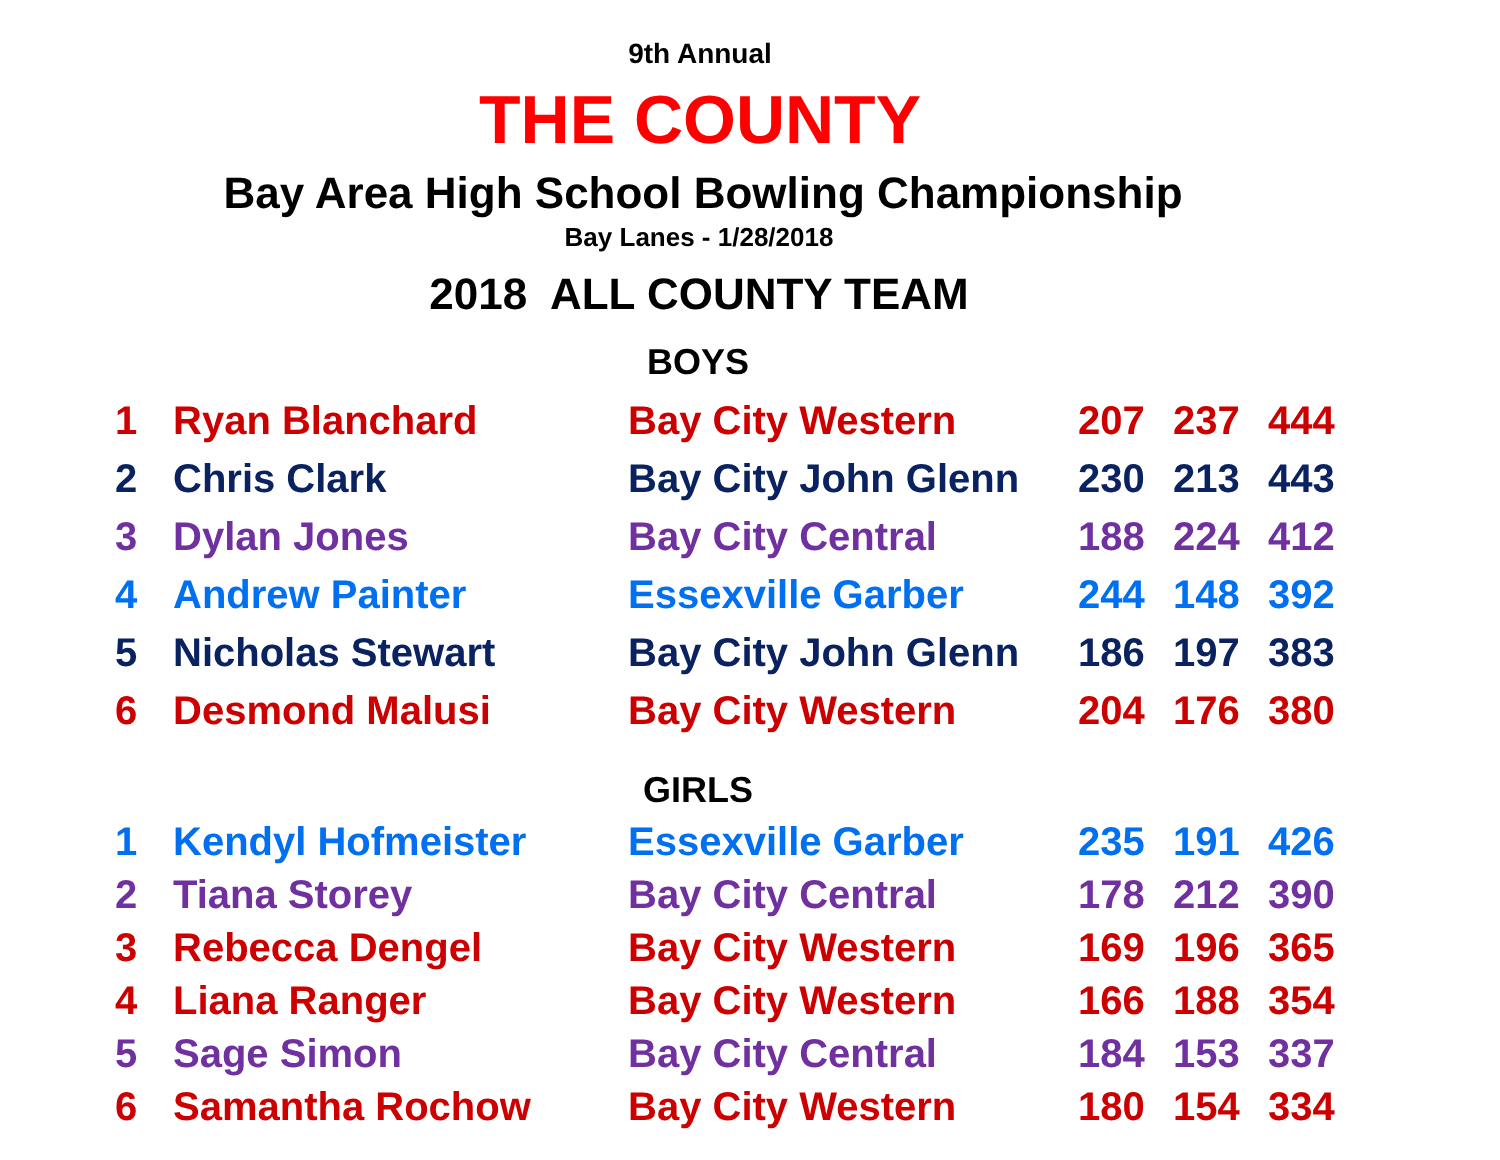9th Annual
THE COUNTY
Bay Area High School Bowling Championship
Bay Lanes - 1/28/2018
2018 ALL COUNTY TEAM
BOYS
| 1 | Ryan Blanchard | Bay City Western | 207 | 237 | 444 |
| 2 | Chris Clark | Bay City John Glenn | 230 | 213 | 443 |
| 3 | Dylan Jones | Bay City Central | 188 | 224 | 412 |
| 4 | Andrew Painter | Essexville Garber | 244 | 148 | 392 |
| 5 | Nicholas Stewart | Bay City John Glenn | 186 | 197 | 383 |
| 6 | Desmond Malusi | Bay City Western | 204 | 176 | 380 |
GIRLS
| 1 | Kendyl Hofmeister | Essexville Garber | 235 | 191 | 426 |
| 2 | Tiana Storey | Bay City Central | 178 | 212 | 390 |
| 3 | Rebecca Dengel | Bay City Western | 169 | 196 | 365 |
| 4 | Liana Ranger | Bay City Western | 166 | 188 | 354 |
| 5 | Sage Simon | Bay City Central | 184 | 153 | 337 |
| 6 | Samantha Rochow | Bay City Western | 180 | 154 | 334 |